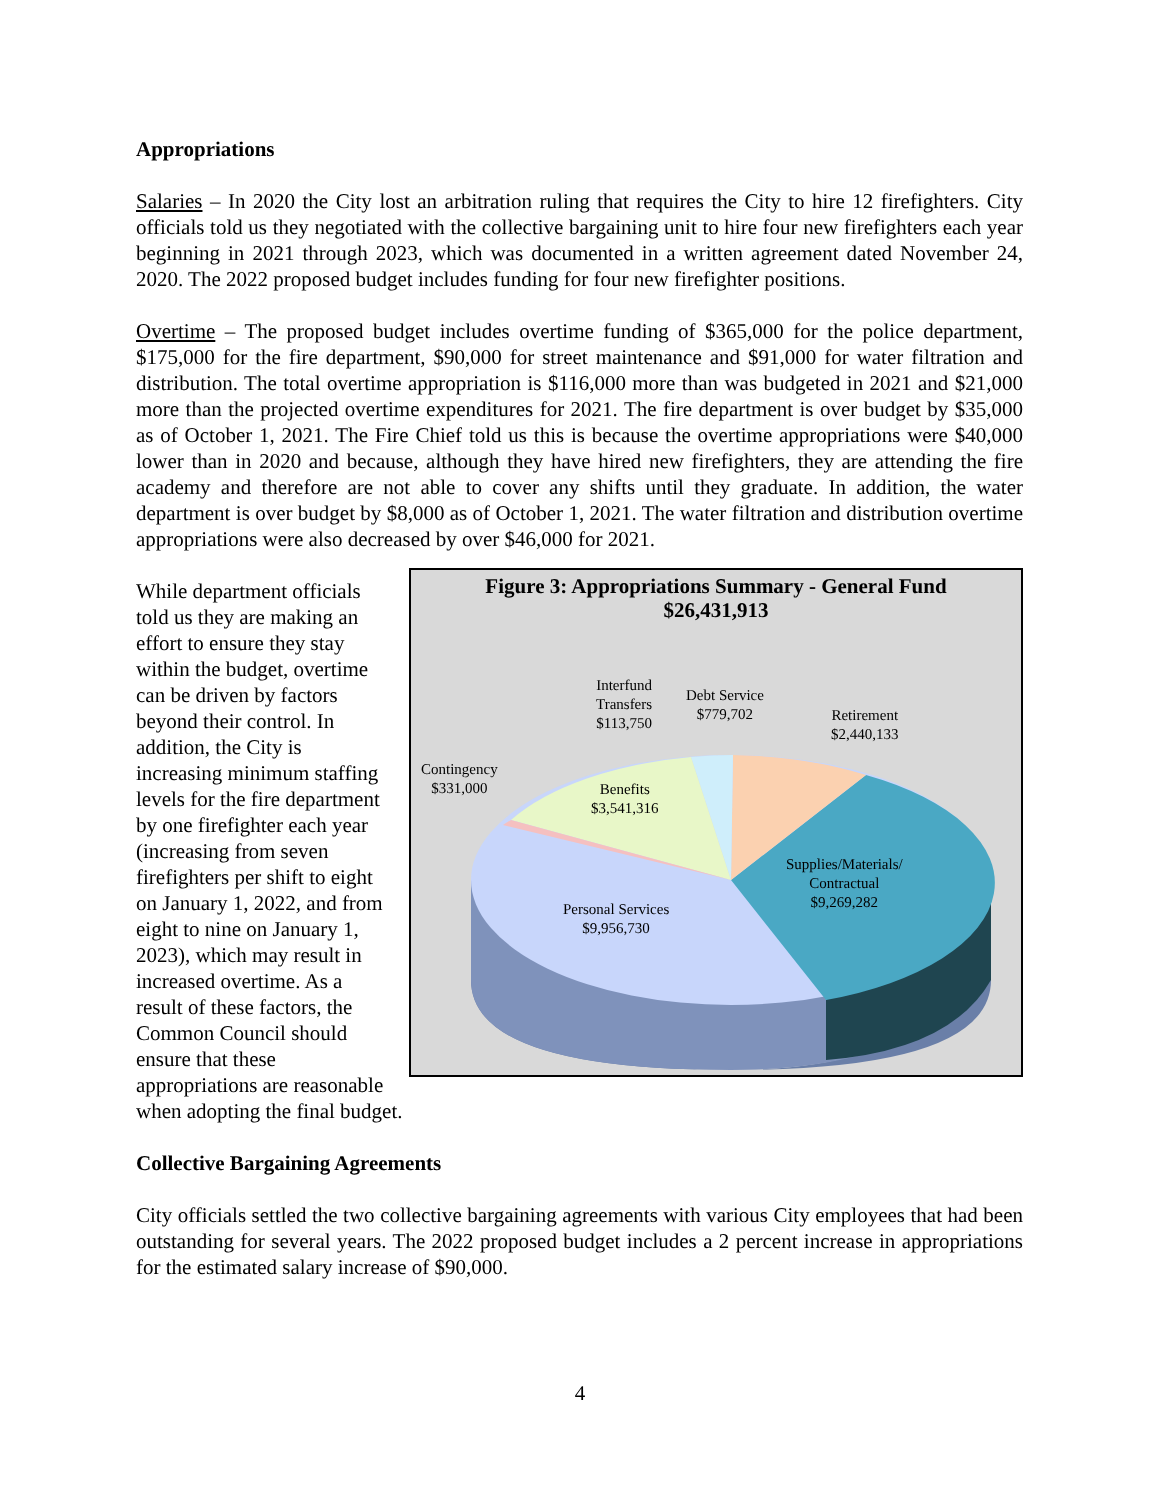Appropriations
Salaries – In 2020 the City lost an arbitration ruling that requires the City to hire 12 firefighters. City officials told us they negotiated with the collective bargaining unit to hire four new firefighters each year beginning in 2021 through 2023, which was documented in a written agreement dated November 24, 2020. The 2022 proposed budget includes funding for four new firefighter positions.
Overtime – The proposed budget includes overtime funding of $365,000 for the police department, $175,000 for the fire department, $90,000 for street maintenance and $91,000 for water filtration and distribution. The total overtime appropriation is $116,000 more than was budgeted in 2021 and $21,000 more than the projected overtime expenditures for 2021. The fire department is over budget by $35,000 as of October 1, 2021. The Fire Chief told us this is because the overtime appropriations were $40,000 lower than in 2020 and because, although they have hired new firefighters, they are attending the fire academy and therefore are not able to cover any shifts until they graduate. In addition, the water department is over budget by $8,000 as of October 1, 2021. The water filtration and distribution overtime appropriations were also decreased by over $46,000 for 2021.
Figure 3: Appropriations Summary - General Fund
$26,431,913
Interfund
Transfers
$113,750
Debt Service
$779,702
Retirement
$2,440,133
Contingency
$331,000
Benefits
$3,541,316
Supplies/Materials/
Contractual
$9,269,282
Personal Services
$9,956,730
While department officials told us they are making an effort to ensure they stay within the budget, overtime can be driven by factors beyond their control. In addition, the City is increasing minimum staffing levels for the fire department by one firefighter each year (increasing from seven firefighters per shift to eight on January 1, 2022, and from eight to nine on January 1, 2023), which may result in increased overtime. As a result of these factors, the Common Council should ensure that these appropriations are reasonable when adopting the final budget.
Collective Bargaining Agreements
City officials settled the two collective bargaining agreements with various City employees that had been outstanding for several years. The 2022 proposed budget includes a 2 percent increase in appropriations for the estimated salary increase of $90,000.
4